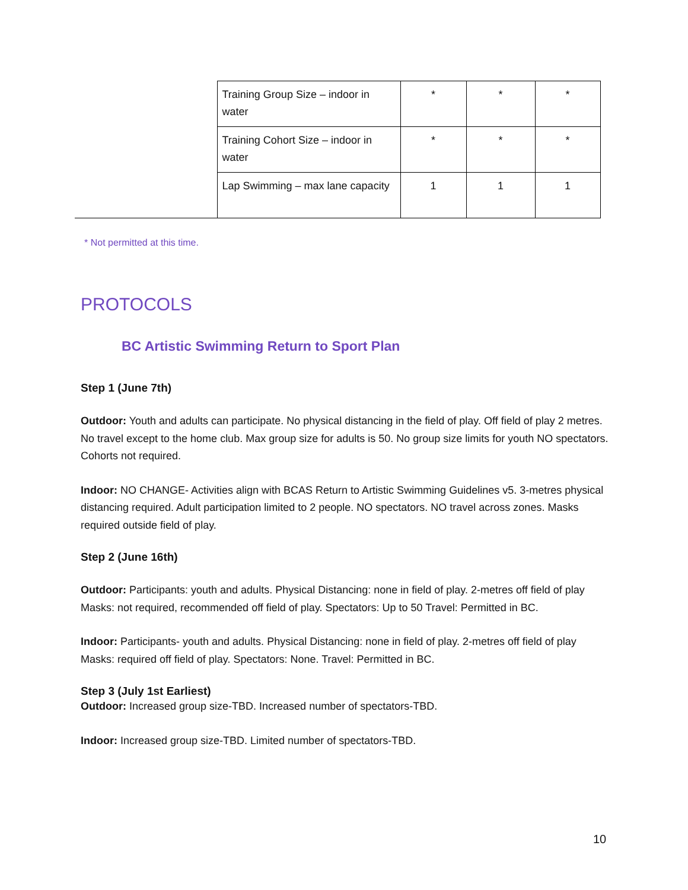| | Training Group Size – indoor in water | * | * | * |
| | Training Cohort Size – indoor in water | * | * | * |
| | Lap Swimming – max lane capacity | 1 | 1 | 1 |
* Not permitted at this time.
PROTOCOLS
BC Artistic Swimming Return to Sport Plan
Step 1 (June 7th)
Outdoor: Youth and adults can participate. No physical distancing in the field of play. Off field of play 2 metres. No travel except to the home club. Max group size for adults is 50. No group size limits for youth NO spectators. Cohorts not required.
Indoor: NO CHANGE- Activities align with BCAS Return to Artistic Swimming Guidelines v5. 3-metres physical distancing required. Adult participation limited to 2 people. NO spectators. NO travel across zones. Masks required outside field of play.
Step 2 (June 16th)
Outdoor: Participants: youth and adults. Physical Distancing: none in field of play. 2-metres off field of play Masks: not required, recommended off field of play. Spectators: Up to 50 Travel: Permitted in BC.
Indoor: Participants- youth and adults. Physical Distancing: none in field of play. 2-metres off field of play Masks: required off field of play. Spectators: None. Travel: Permitted in BC.
Step 3 (July 1st Earliest)
Outdoor: Increased group size-TBD. Increased number of spectators-TBD.
Indoor: Increased group size-TBD. Limited number of spectators-TBD.
10